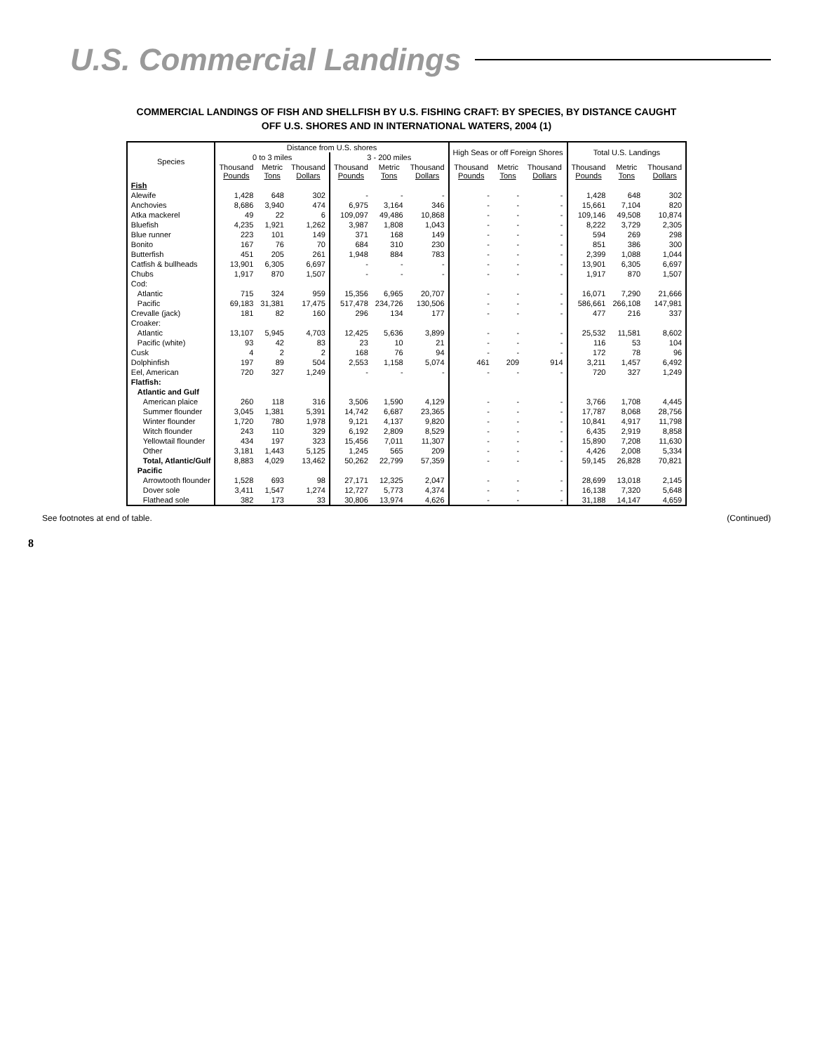U.S. Commercial Landings
COMMERCIAL LANDINGS OF FISH AND SHELLFISH BY U.S. FISHING CRAFT: BY SPECIES, BY DISTANCE CAUGHT
OFF U.S. SHORES AND IN INTERNATIONAL WATERS, 2004 (1)
| Species | Distance from U.S. shores | | | | | | High Seas or off Foreign Shores | | | Total U.S. Landings | | |
| --- | --- | --- | --- | --- | --- | --- | --- | --- | --- | --- | --- | --- |
| | 0 to 3 miles | | | 3 - 200 miles | | | | | | | | |
| | Thousand Pounds | Metric Tons | Thousand Dollars | Thousand Pounds | Metric Tons | Thousand Dollars | Thousand Pounds | Metric Tons | Thousand Dollars | Thousand Pounds | Metric Tons | Thousand Dollars |
| Fish | | | | | | | | | | | | |
| Alewife | 1,428 | 648 | 302 | - | - | - | - | - | - | 1,428 | 648 | 302 |
| Anchovies | 8,686 | 3,940 | 474 | 6,975 | 3,164 | 346 | - | - | - | 15,661 | 7,104 | 820 |
| Atka mackerel | 49 | 22 | 6 | 109,097 | 49,486 | 10,868 | - | - | - | 109,146 | 49,508 | 10,874 |
| Bluefish | 4,235 | 1,921 | 1,262 | 3,987 | 1,808 | 1,043 | - | - | - | 8,222 | 3,729 | 2,305 |
| Blue runner | 223 | 101 | 149 | 371 | 168 | 149 | - | - | - | 594 | 269 | 298 |
| Bonito | 167 | 76 | 70 | 684 | 310 | 230 | - | - | - | 851 | 386 | 300 |
| Butterfish | 451 | 205 | 261 | 1,948 | 884 | 783 | - | - | - | 2,399 | 1,088 | 1,044 |
| Catfish & bullheads | 13,901 | 6,305 | 6,697 | - | - | - | - | - | - | 13,901 | 6,305 | 6,697 |
| Chubs | 1,917 | 870 | 1,507 | - | - | - | - | - | - | 1,917 | 870 | 1,507 |
| Cod: | | | | | | | | | | | | |
| Atlantic | 715 | 324 | 959 | 15,356 | 6,965 | 20,707 | - | - | - | 16,071 | 7,290 | 21,666 |
| Pacific | 69,183 | 31,381 | 17,475 | 517,478 | 234,726 | 130,506 | - | - | - | 586,661 | 266,108 | 147,981 |
| Crevalle (jack) | 181 | 82 | 160 | 296 | 134 | 177 | - | - | - | 477 | 216 | 337 |
| Croaker: | | | | | | | | | | | | |
| Atlantic | 13,107 | 5,945 | 4,703 | 12,425 | 5,636 | 3,899 | - | - | - | 25,532 | 11,581 | 8,602 |
| Pacific (white) | 93 | 42 | 83 | 23 | 10 | 21 | - | - | - | 116 | 53 | 104 |
| Cusk | 4 | 2 | 2 | 168 | 76 | 94 | - | - | - | 172 | 78 | 96 |
| Dolphinfish | 197 | 89 | 504 | 2,553 | 1,158 | 5,074 | 461 | 209 | 914 | 3,211 | 1,457 | 6,492 |
| Eel, American | 720 | 327 | 1,249 | - | - | - | - | - | - | 720 | 327 | 1,249 |
| Flatfish: | | | | | | | | | | | | |
| Atlantic and Gulf | | | | | | | | | | | | |
| American plaice | 260 | 118 | 316 | 3,506 | 1,590 | 4,129 | - | - | - | 3,766 | 1,708 | 4,445 |
| Summer flounder | 3,045 | 1,381 | 5,391 | 14,742 | 6,687 | 23,365 | - | - | - | 17,787 | 8,068 | 28,756 |
| Winter flounder | 1,720 | 780 | 1,978 | 9,121 | 4,137 | 9,820 | - | - | - | 10,841 | 4,917 | 11,798 |
| Witch flounder | 243 | 110 | 329 | 6,192 | 2,809 | 8,529 | - | - | - | 6,435 | 2,919 | 8,858 |
| Yellowtail flounder | 434 | 197 | 323 | 15,456 | 7,011 | 11,307 | - | - | - | 15,890 | 7,208 | 11,630 |
| Other | 3,181 | 1,443 | 5,125 | 1,245 | 565 | 209 | - | - | - | 4,426 | 2,008 | 5,334 |
| Total, Atlantic/Gulf | 8,883 | 4,029 | 13,462 | 50,262 | 22,799 | 57,359 | - | - | - | 59,145 | 26,828 | 70,821 |
| Pacific | | | | | | | | | | | | |
| Arrowtooth flounder | 1,528 | 693 | 98 | 27,171 | 12,325 | 2,047 | - | - | - | 28,699 | 13,018 | 2,145 |
| Dover sole | 3,411 | 1,547 | 1,274 | 12,727 | 5,773 | 4,374 | - | - | - | 16,138 | 7,320 | 5,648 |
| Flathead sole | 382 | 173 | 33 | 30,806 | 13,974 | 4,626 | - | - | - | 31,188 | 14,147 | 4,659 |
See footnotes at end of table. (Continued)
8